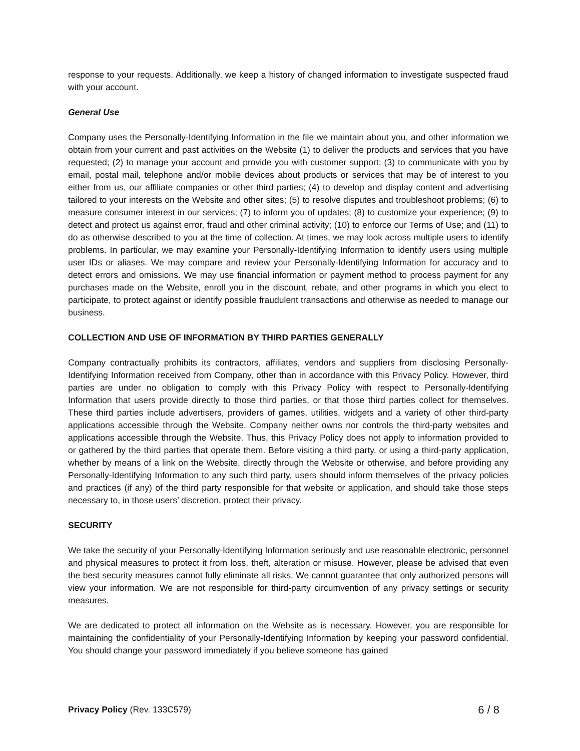response to your requests. Additionally, we keep a history of changed information to investigate suspected fraud with your account.
General Use
Company uses the Personally-Identifying Information in the file we maintain about you, and other information we obtain from your current and past activities on the Website (1) to deliver the products and services that you have requested; (2) to manage your account and provide you with customer support; (3) to communicate with you by email, postal mail, telephone and/or mobile devices about products or services that may be of interest to you either from us, our affiliate companies or other third parties; (4) to develop and display content and advertising tailored to your interests on the Website and other sites; (5) to resolve disputes and troubleshoot problems; (6) to measure consumer interest in our services; (7) to inform you of updates; (8) to customize your experience; (9) to detect and protect us against error, fraud and other criminal activity; (10) to enforce our Terms of Use; and (11) to do as otherwise described to you at the time of collection. At times, we may look across multiple users to identify problems. In particular, we may examine your Personally-Identifying Information to identify users using multiple user IDs or aliases. We may compare and review your Personally-Identifying Information for accuracy and to detect errors and omissions. We may use financial information or payment method to process payment for any purchases made on the Website, enroll you in the discount, rebate, and other programs in which you elect to participate, to protect against or identify possible fraudulent transactions and otherwise as needed to manage our business.
COLLECTION AND USE OF INFORMATION BY THIRD PARTIES GENERALLY
Company contractually prohibits its contractors, affiliates, vendors and suppliers from disclosing Personally-Identifying Information received from Company, other than in accordance with this Privacy Policy. However, third parties are under no obligation to comply with this Privacy Policy with respect to Personally-Identifying Information that users provide directly to those third parties, or that those third parties collect for themselves. These third parties include advertisers, providers of games, utilities, widgets and a variety of other third-party applications accessible through the Website. Company neither owns nor controls the third-party websites and applications accessible through the Website. Thus, this Privacy Policy does not apply to information provided to or gathered by the third parties that operate them. Before visiting a third party, or using a third-party application, whether by means of a link on the Website, directly through the Website or otherwise, and before providing any Personally-Identifying Information to any such third party, users should inform themselves of the privacy policies and practices (if any) of the third party responsible for that website or application, and should take those steps necessary to, in those users’ discretion, protect their privacy.
SECURITY
We take the security of your Personally-Identifying Information seriously and use reasonable electronic, personnel and physical measures to protect it from loss, theft, alteration or misuse. However, please be advised that even the best security measures cannot fully eliminate all risks. We cannot guarantee that only authorized persons will view your information. We are not responsible for third-party circumvention of any privacy settings or security measures.
We are dedicated to protect all information on the Website as is necessary. However, you are responsible for maintaining the confidentiality of your Personally-Identifying Information by keeping your password confidential. You should change your password immediately if you believe someone has gained
Privacy Policy (Rev. 133C579) 6 / 8